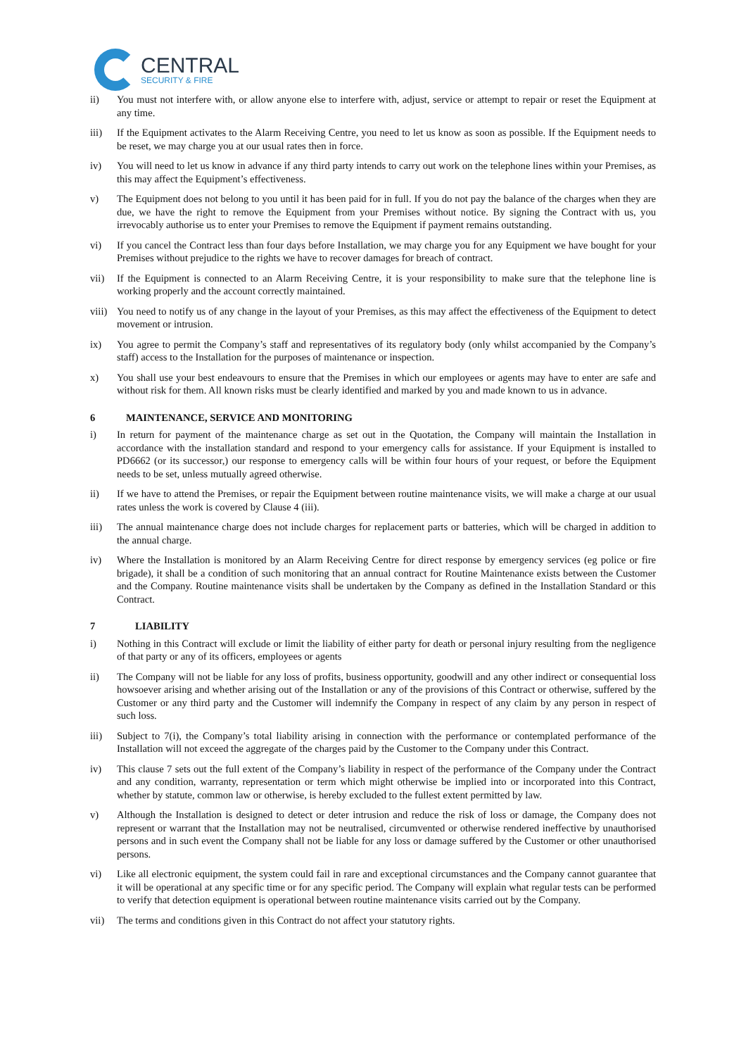CENTRAL
SECURITY & FIRE
ii) You must not interfere with, or allow anyone else to interfere with, adjust, service or attempt to repair or reset the Equipment at any time.
iii) If the Equipment activates to the Alarm Receiving Centre, you need to let us know as soon as possible. If the Equipment needs to be reset, we may charge you at our usual rates then in force.
iv) You will need to let us know in advance if any third party intends to carry out work on the telephone lines within your Premises, as this may affect the Equipment’s effectiveness.
v) The Equipment does not belong to you until it has been paid for in full. If you do not pay the balance of the charges when they are due, we have the right to remove the Equipment from your Premises without notice. By signing the Contract with us, you irrevocably authorise us to enter your Premises to remove the Equipment if payment remains outstanding.
vi) If you cancel the Contract less than four days before Installation, we may charge you for any Equipment we have bought for your Premises without prejudice to the rights we have to recover damages for breach of contract.
vii) If the Equipment is connected to an Alarm Receiving Centre, it is your responsibility to make sure that the telephone line is working properly and the account correctly maintained.
viii)
You need to notify us of any change in the layout of your Premises, as this may affect the effectiveness of the Equipment to detect movement or intrusion.
ix) You agree to permit the Company’s staff and representatives of its regulatory body (only whilst accompanied by the Company’s staff) access to the Installation for the purposes of maintenance or inspection.
x) You shall use your best endeavours to ensure that the Premises in which our employees or agents may have to enter are safe and without risk for them. All known risks must be clearly identified and marked by you and made known to us in advance.
6 MAINTENANCE, SERVICE AND MONITORING
i) In return for payment of the maintenance charge as set out in the Quotation, the Company will maintain the Installation in accordance with the installation standard and respond to your emergency calls for assistance. If your Equipment is installed to PD6662 (or its successor,) our response to emergency calls will be within four hours of your request, or before the Equipment needs to be set, unless mutually agreed otherwise.
ii) If we have to attend the Premises, or repair the Equipment between routine maintenance visits, we will make a charge at our usual rates unless the work is covered by Clause 4 (iii).
iii) The annual maintenance charge does not include charges for replacement parts or batteries, which will be charged in addition to the annual charge.
iv) Where the Installation is monitored by an Alarm Receiving Centre for direct response by emergency services (eg police or fire brigade), it shall be a condition of such monitoring that an annual contract for Routine Maintenance exists between the Customer and the Company. Routine maintenance visits shall be undertaken by the Company as defined in the Installation Standard or this Contract.
7 LIABILITY
i) Nothing in this Contract will exclude or limit the liability of either party for death or personal injury resulting from the negligence of that party or any of its officers, employees or agents
ii) The Company will not be liable for any loss of profits, business opportunity, goodwill and any other indirect or consequential loss howsoever arising and whether arising out of the Installation or any of the provisions of this Contract or otherwise, suffered by the Customer or any third party and the Customer will indemnify the Company in respect of any claim by any person in respect of such loss.
iii) Subject to 7(i), the Company’s total liability arising in connection with the performance or contemplated performance of the Installation will not exceed the aggregate of the charges paid by the Customer to the Company under this Contract.
iv) This clause 7 sets out the full extent of the Company’s liability in respect of the performance of the Company under the Contract and any condition, warranty, representation or term which might otherwise be implied into or incorporated into this Contract, whether by statute, common law or otherwise, is hereby excluded to the fullest extent permitted by law.
v) Although the Installation is designed to detect or deter intrusion and reduce the risk of loss or damage, the Company does not represent or warrant that the Installation may not be neutralised, circumvented or otherwise rendered ineffective by unauthorised persons and in such event the Company shall not be liable for any loss or damage suffered by the Customer or other unauthorised persons.
vi) Like all electronic equipment, the system could fail in rare and exceptional circumstances and the Company cannot guarantee that it will be operational at any specific time or for any specific period. The Company will explain what regular tests can be performed to verify that detection equipment is operational between routine maintenance visits carried out by the Company.
vii) The terms and conditions given in this Contract do not affect your statutory rights.